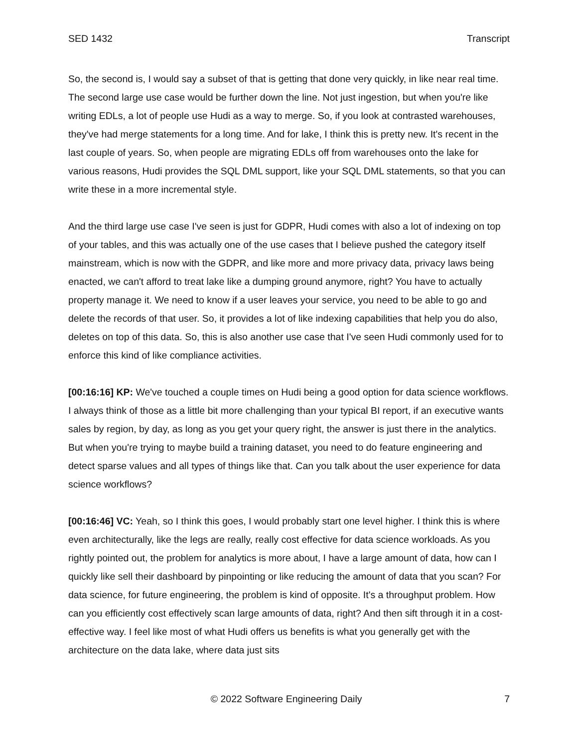SED 1432 Transcript
So, the second is, I would say a subset of that is getting that done very quickly, in like near real time. The second large use case would be further down the line. Not just ingestion, but when you're like writing EDLs, a lot of people use Hudi as a way to merge. So, if you look at contrasted warehouses, they've had merge statements for a long time. And for lake, I think this is pretty new. It's recent in the last couple of years. So, when people are migrating EDLs off from warehouses onto the lake for various reasons, Hudi provides the SQL DML support, like your SQL DML statements, so that you can write these in a more incremental style.
And the third large use case I've seen is just for GDPR, Hudi comes with also a lot of indexing on top of your tables, and this was actually one of the use cases that I believe pushed the category itself mainstream, which is now with the GDPR, and like more and more privacy data, privacy laws being enacted, we can't afford to treat lake like a dumping ground anymore, right? You have to actually property manage it. We need to know if a user leaves your service, you need to be able to go and delete the records of that user. So, it provides a lot of like indexing capabilities that help you do also, deletes on top of this data. So, this is also another use case that I've seen Hudi commonly used for to enforce this kind of like compliance activities.
[00:16:16] KP: We've touched a couple times on Hudi being a good option for data science workflows. I always think of those as a little bit more challenging than your typical BI report, if an executive wants sales by region, by day, as long as you get your query right, the answer is just there in the analytics. But when you're trying to maybe build a training dataset, you need to do feature engineering and detect sparse values and all types of things like that. Can you talk about the user experience for data science workflows?
[00:16:46] VC: Yeah, so I think this goes, I would probably start one level higher. I think this is where even architecturally, like the legs are really, really cost effective for data science workloads. As you rightly pointed out, the problem for analytics is more about, I have a large amount of data, how can I quickly like sell their dashboard by pinpointing or like reducing the amount of data that you scan? For data science, for future engineering, the problem is kind of opposite. It's a throughput problem. How can you efficiently cost effectively scan large amounts of data, right? And then sift through it in a cost-effective way. I feel like most of what Hudi offers us benefits is what you generally get with the architecture on the data lake, where data just sits
© 2022 Software Engineering Daily 7